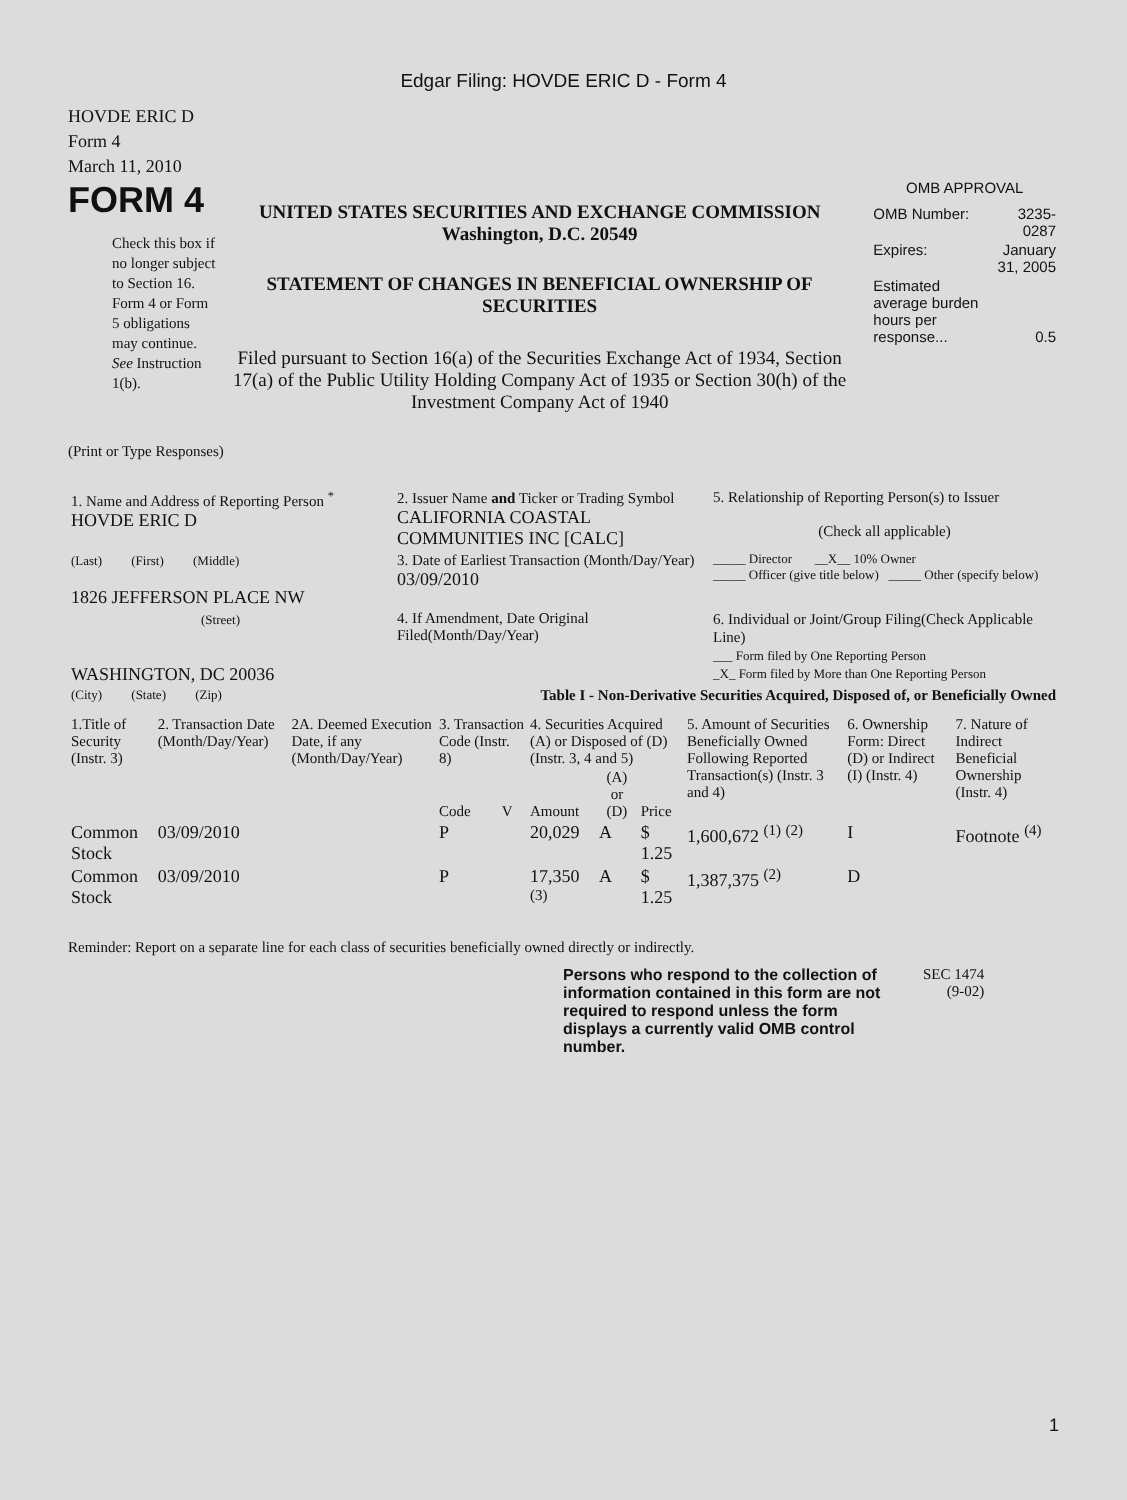Edgar Filing: HOVDE ERIC D - Form 4
HOVDE ERIC D
Form 4
March 11, 2010
FORM 4
Check this box if no longer subject to Section 16. Form 4 or Form 5 obligations may continue. See Instruction 1(b).
UNITED STATES SECURITIES AND EXCHANGE COMMISSION
Washington, D.C. 20549
STATEMENT OF CHANGES IN BENEFICIAL OWNERSHIP OF SECURITIES
Filed pursuant to Section 16(a) of the Securities Exchange Act of 1934, Section 17(a) of the Public Utility Holding Company Act of 1935 or Section 30(h) of the Investment Company Act of 1940
OMB APPROVAL
| OMB Number: | 3235-0287 |
| Expires: | January 31, 2005 |
| Estimated average burden hours per response... | 0.5 |
(Print or Type Responses)
| 1. Name and Address of Reporting Person <sup>*</sup> HOVDE ERIC D | 2. Issuer Name and Ticker or Trading Symbol CALIFORNIA COASTAL COMMUNITIES INC [CALC] | 5. Relationship of Reporting Person(s) to Issuer (Check all applicable) |
| (Last) (First) (Middle) 1826 JEFFERSON PLACE NW | 3. Date of Earliest Transaction (Month/Day/Year) 03/09/2010 | _____ Director __X__ 10% Owner _____ Officer (give title below) _____ Other (specify below) |
| (Street) WASHINGTON, DC 20036 | 4. If Amendment, Date Original Filed(Month/Day/Year) | 6. Individual or Joint/Group Filing(Check Applicable Line) ___ Form filed by One Reporting Person _X_ Form filed by More than One Reporting Person |
| (City) (State) (Zip) | Table I - Non-Derivative Securities Acquired, Disposed of, or Beneficially Owned | |
| 1.Title of Security (Instr. 3) | 2. Transaction Date (Month/Day/Year) | 2A. Deemed Execution Date, if any (Month/Day/Year) | 3. Transaction Code (Instr. 8) | | 4. Securities Acquired (A) or Disposed of (D) (Instr. 3, 4 and 5) | | | 5. Amount of Securities Beneficially Owned Following Reported Transaction(s) (Instr. 3 and 4) | 6. Ownership Form: Direct (D) or Indirect (I) (Instr. 4) | 7. Nature of Indirect Beneficial Ownership (Instr. 4) |
| --- | --- | --- | --- | --- | --- | --- | --- | --- | --- | --- |
| | | | Code | V | Amount | (A) or (D) | Price | | | |
| Common Stock | 03/09/2010 | | P | | 20,029 | A | $ 1.25 | 1,600,672 <sup>(1)</sup> <sup>(2)</sup> | I | Footnote <sup>(4)</sup> |
| Common Stock | 03/09/2010 | | P | | 17,350 <sup>(3)</sup> | A | $ 1.25 | 1,387,375 <sup>(2)</sup> | D | |
Reminder: Report on a separate line for each class of securities beneficially owned directly or indirectly.
Persons who respond to the collection of information contained in this form are not required to respond unless the form displays a currently valid OMB control number.
SEC 1474
(9-02)
1